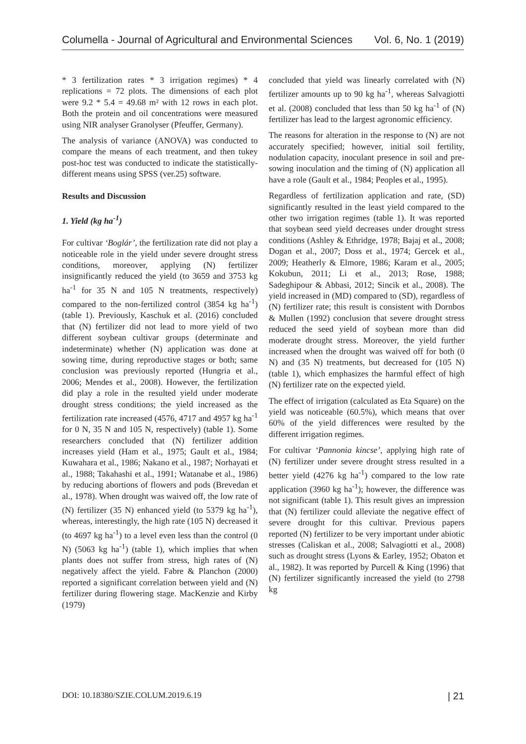Columella - Journal of Agricultural and Environmental Sciences Vol. 6, No. 1 (2019)
* 3 fertilization rates * 3 irrigation regimes) * 4 replications = 72 plots. The dimensions of each plot were 9.2 * 5.4 = 49.68 m² with 12 rows in each plot. Both the protein and oil concentrations were measured using NIR analyser Granolyser (Pfeuffer, Germany).
The analysis of variance (ANOVA) was conducted to compare the means of each treatment, and then tukey post-hoc test was conducted to indicate the statistically-different means using SPSS (ver.25) software.
Results and Discussion
1. Yield (kg ha<sup>-1</sup>)
For cultivar ‘Boglár’, the fertilization rate did not play a noticeable role in the yield under severe drought stress conditions, moreover, applying (N) fertilizer insignificantly reduced the yield (to 3659 and 3753 kg ha<sup>-1</sup> for 35 N and 105 N treatments, respectively) compared to the non-fertilized control (3854 kg ha<sup>-1</sup>) (table 1). Previously, Kaschuk et al. (2016) concluded that (N) fertilizer did not lead to more yield of two different soybean cultivar groups (determinate and indeterminate) whether (N) application was done at sowing time, during reproductive stages or both; same conclusion was previously reported (Hungria et al., 2006; Mendes et al., 2008). However, the fertilization did play a role in the resulted yield under moderate drought stress conditions; the yield increased as the fertilization rate increased (4576, 4717 and 4957 kg ha<sup>-1</sup> for 0 N, 35 N and 105 N, respectively) (table 1). Some researchers concluded that (N) fertilizer addition increases yield (Ham et al., 1975; Gault et al., 1984; Kuwahara et al., 1986; Nakano et al., 1987; Norhayati et al., 1988; Takahashi et al., 1991; Watanabe et al., 1986) by reducing abortions of flowers and pods (Brevedan et al., 1978). When drought was waived off, the low rate of (N) fertilizer (35 N) enhanced yield (to 5379 kg ha<sup>-1</sup>), whereas, interestingly, the high rate (105 N) decreased it (to 4697 kg ha<sup>-1</sup>) to a level even less than the control (0 N) (5063 kg ha<sup>-1</sup>) (table 1), which implies that when plants does not suffer from stress, high rates of (N) negatively affect the yield. Fabre & Planchon (2000) reported a significant correlation between yield and (N) fertilizer during flowering stage. MacKenzie and Kirby (1979)
concluded that yield was linearly correlated with (N) fertilizer amounts up to 90 kg ha<sup>-1</sup>, whereas Salvagiotti et al. (2008) concluded that less than 50 kg ha<sup>-1</sup> of (N) fertilizer has lead to the largest agronomic efficiency.
The reasons for alteration in the response to (N) are not accurately specified; however, initial soil fertility, nodulation capacity, inoculant presence in soil and pre-sowing inoculation and the timing of (N) application all have a role (Gault et al., 1984; Peoples et al., 1995).
Regardless of fertilization application and rate, (SD) significantly resulted in the least yield compared to the other two irrigation regimes (table 1). It was reported that soybean seed yield decreases under drought stress conditions (Ashley & Ethridge, 1978; Bajaj et al., 2008; Dogan et al., 2007; Doss et al., 1974; Gercek et al., 2009; Heatherly & Elmore, 1986; Karam et al., 2005; Kokubun, 2011; Li et al., 2013; Rose, 1988; Sadeghipour & Abbasi, 2012; Sincik et al., 2008). The yield increased in (MD) compared to (SD), regardless of (N) fertilizer rate; this result is consistent with Dornbos & Mullen (1992) conclusion that severe drought stress reduced the seed yield of soybean more than did moderate drought stress. Moreover, the yield further increased when the drought was waived off for both (0 N) and (35 N) treatments, but decreased for (105 N) (table 1), which emphasizes the harmful effect of high (N) fertilizer rate on the expected yield.
The effect of irrigation (calculated as Eta Square) on the yield was noticeable (60.5%), which means that over 60% of the yield differences were resulted by the different irrigation regimes.
For cultivar ‘Pannonia kincse’, applying high rate of (N) fertilizer under severe drought stress resulted in a better yield (4276 kg ha<sup>-1</sup>) compared to the low rate application (3960 kg ha<sup>-1</sup>); however, the difference was not significant (table 1). This result gives an impression that (N) fertilizer could alleviate the negative effect of severe drought for this cultivar. Previous papers reported (N) fertilizer to be very important under abiotic stresses (Caliskan et al., 2008; Salvagiotti et al., 2008) such as drought stress (Lyons & Earley, 1952; Obaton et al., 1982). It was reported by Purcell & King (1996) that (N) fertilizer significantly increased the yield (to 2798 kg
DOI: 10.18380/SZIE.COLUM.2019.6.19 | 21